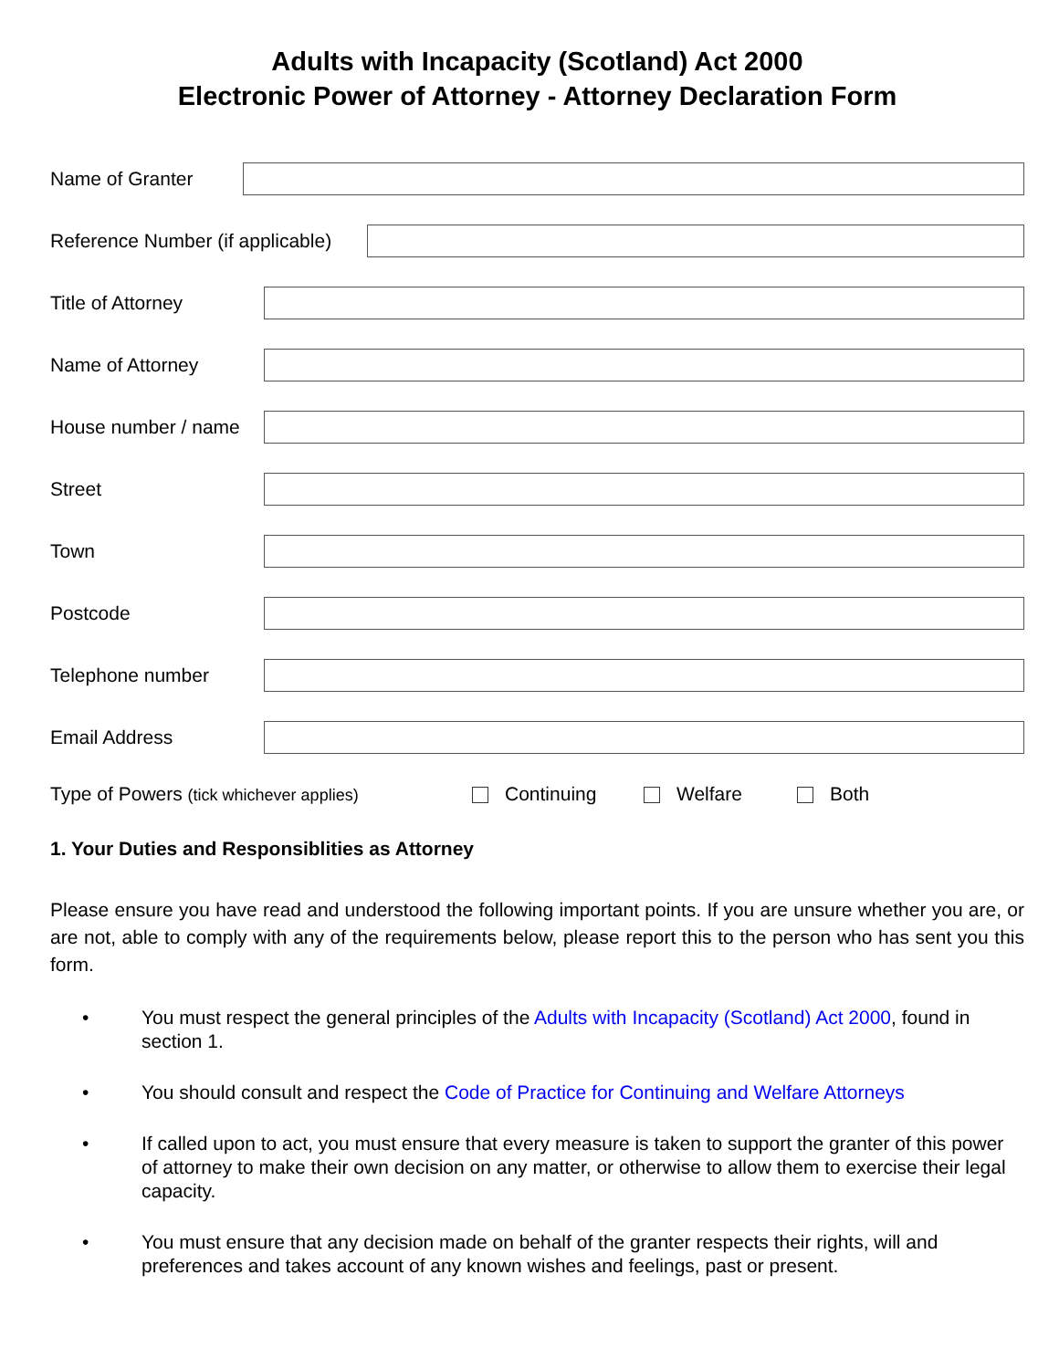Adults with Incapacity (Scotland) Act 2000
Electronic Power of Attorney - Attorney Declaration Form
Name of Granter
Reference Number (if applicable)
Title of Attorney
Name of Attorney
House number / name
Street
Town
Postcode
Telephone number
Email Address
Type of Powers (tick whichever applies) Continuing Welfare Both
1. Your Duties and Responsiblities as Attorney
Please ensure you have read and understood the following important points. If you are unsure whether you are, or are not, able to comply with any of the requirements below, please report this to the person who has sent you this form.
• You must respect the general principles of the Adults with Incapacity (Scotland) Act 2000, found in section 1.
• You should consult and respect the Code of Practice for Continuing and Welfare Attorneys
• If called upon to act, you must ensure that every measure is taken to support the granter of this power of attorney to make their own decision on any matter, or otherwise to allow them to exercise their legal capacity.
• You must ensure that any decision made on behalf of the granter respects their rights, will and preferences and takes account of any known wishes and feelings, past or present.